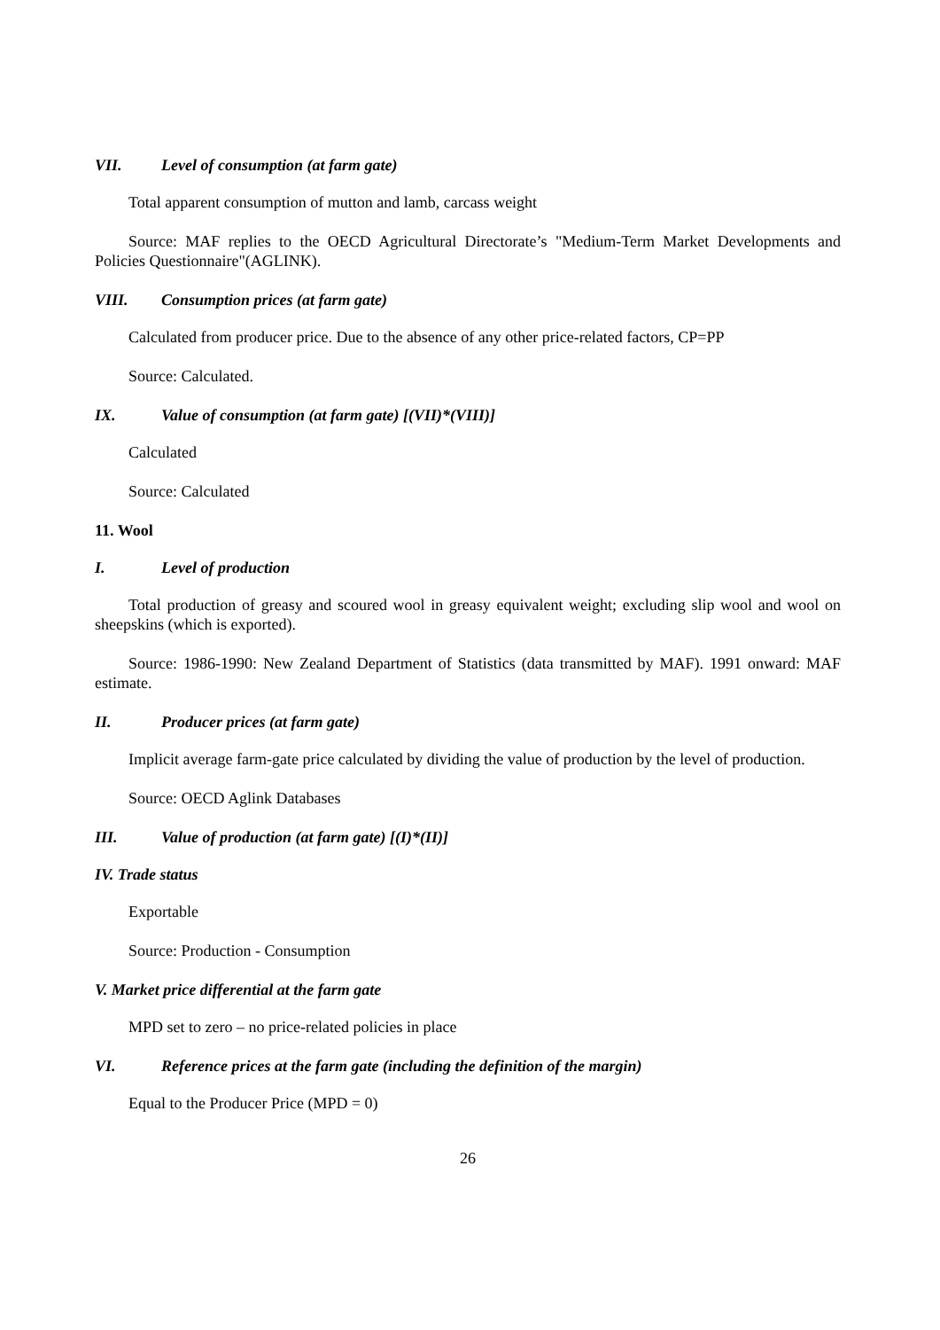VII. Level of consumption (at farm gate)
Total apparent consumption of mutton and lamb, carcass weight
Source: MAF replies to the OECD Agricultural Directorate’s "Medium-Term Market Developments and Policies Questionnaire"(AGLINK).
VIII. Consumption prices (at farm gate)
Calculated from producer price. Due to the absence of any other price-related factors, CP=PP
Source: Calculated.
IX. Value of consumption (at farm gate) [(VII)*(VIII)]
Calculated
Source: Calculated
11. Wool
I. Level of production
Total production of greasy and scoured wool in greasy equivalent weight; excluding slip wool and wool on sheepskins (which is exported).
Source: 1986-1990: New Zealand Department of Statistics (data transmitted by MAF). 1991 onward: MAF estimate.
II. Producer prices (at farm gate)
Implicit average farm-gate price calculated by dividing the value of production by the level of production.
Source: OECD Aglink Databases
III. Value of production (at farm gate) [(I)*(II)]
IV. Trade status
Exportable
Source: Production - Consumption
V. Market price differential at the farm gate
MPD set to zero – no price-related policies in place
VI. Reference prices at the farm gate (including the definition of the margin)
Equal to the Producer Price (MPD = 0)
26